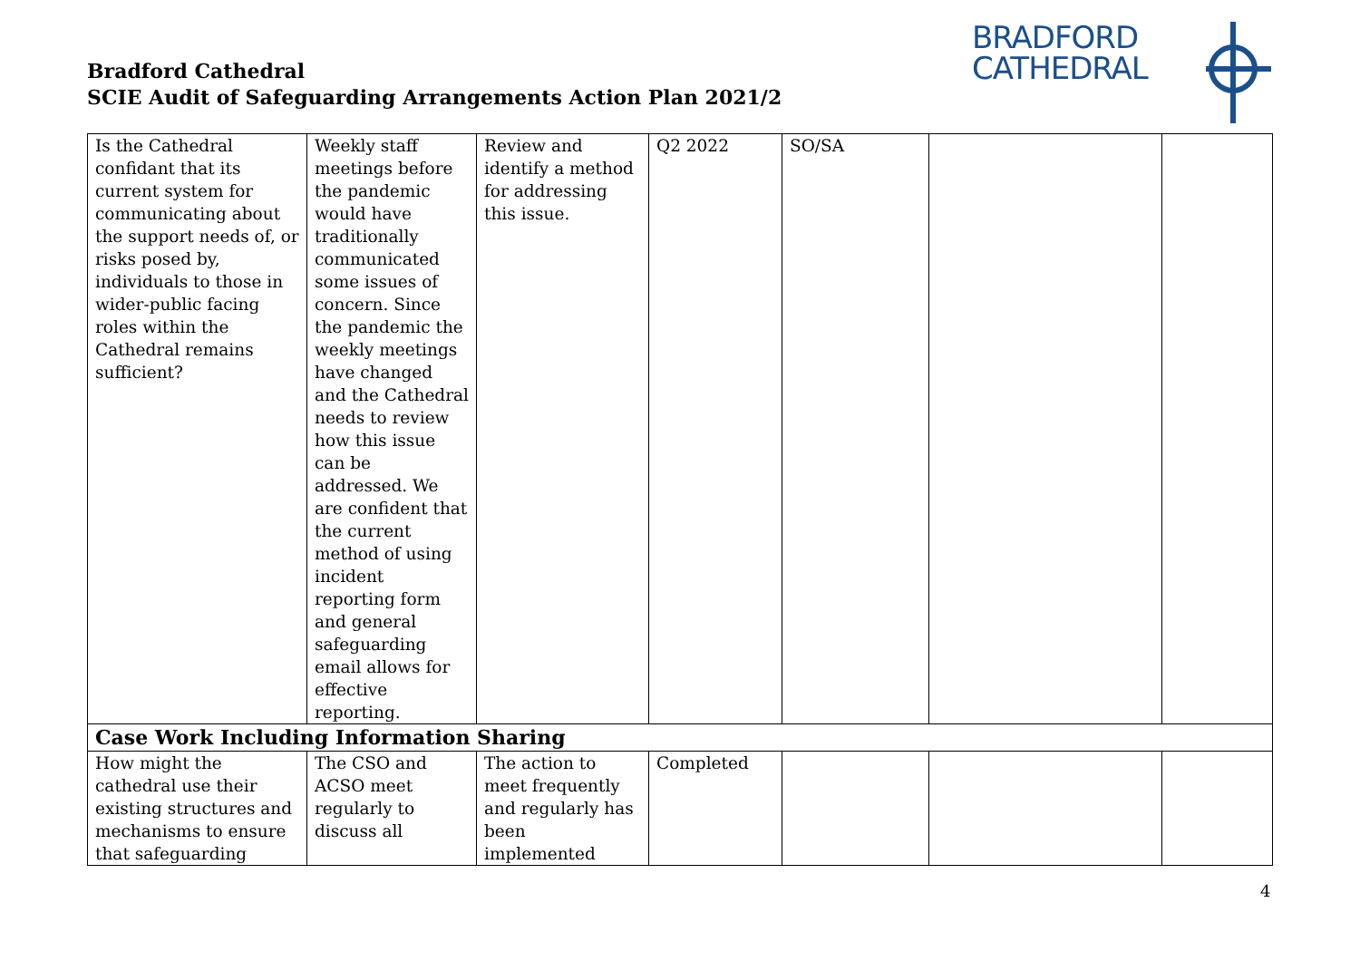Bradford Cathedral
SCIE Audit of Safeguarding Arrangements Action Plan 2021/2
BRADFORD
CATHEDRAL
| Is the Cathedral confidant that its current system for communicating about the support needs of, or risks posed by, individuals to those in wider-public facing roles within the Cathedral remains sufficient? | Weekly staff meetings before the pandemic would have traditionally communicated some issues of concern. Since the pandemic the weekly meetings have changed and the Cathedral needs to review how this issue can be addressed. We are confident that the current method of using incident reporting form and general safeguarding email allows for effective reporting. | Review and identify a method for addressing this issue. | Q2 2022 | SO/SA | | |
| Case Work Including Information Sharing | | | | | | |
| How might the cathedral use their existing structures and mechanisms to ensure that safeguarding | The CSO and ACSO meet regularly to discuss all | The action to meet frequently and regularly has been implemented | Completed | | | |
4